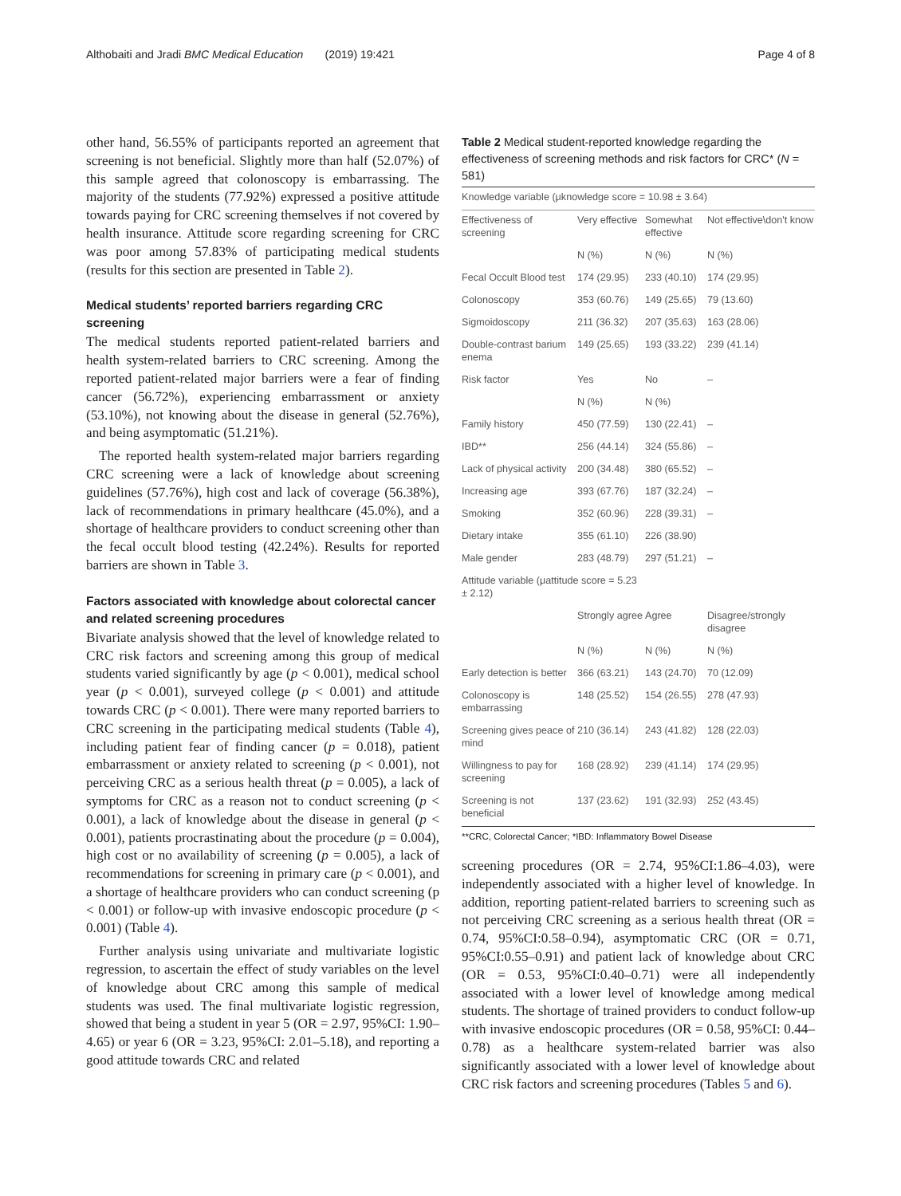Althobaiti and Jradi BMC Medical Education (2019) 19:421 Page 4 of 8
other hand, 56.55% of participants reported an agreement that screening is not beneficial. Slightly more than half (52.07%) of this sample agreed that colonoscopy is embarrassing. The majority of the students (77.92%) expressed a positive attitude towards paying for CRC screening themselves if not covered by health insurance. Attitude score regarding screening for CRC was poor among 57.83% of participating medical students (results for this section are presented in Table 2).
Medical students’ reported barriers regarding CRC screening
The medical students reported patient-related barriers and health system-related barriers to CRC screening. Among the reported patient-related major barriers were a fear of finding cancer (56.72%), experiencing embarrassment or anxiety (53.10%), not knowing about the disease in general (52.76%), and being asymptomatic (51.21%).
The reported health system-related major barriers regarding CRC screening were a lack of knowledge about screening guidelines (57.76%), high cost and lack of coverage (56.38%), lack of recommendations in primary healthcare (45.0%), and a shortage of healthcare providers to conduct screening other than the fecal occult blood testing (42.24%). Results for reported barriers are shown in Table 3.
Factors associated with knowledge about colorectal cancer and related screening procedures
Bivariate analysis showed that the level of knowledge related to CRC risk factors and screening among this group of medical students varied significantly by age (p < 0.001), medical school year (p < 0.001), surveyed college (p < 0.001) and attitude towards CRC (p < 0.001). There were many reported barriers to CRC screening in the participating medical students (Table 4), including patient fear of finding cancer (p = 0.018), patient embarrassment or anxiety related to screening (p < 0.001), not perceiving CRC as a serious health threat (p = 0.005), a lack of symptoms for CRC as a reason not to conduct screening (p < 0.001), a lack of knowledge about the disease in general (p < 0.001), patients procrastinating about the procedure (p = 0.004), high cost or no availability of screening (p = 0.005), a lack of recommendations for screening in primary care (p < 0.001), and a shortage of healthcare providers who can conduct screening (p < 0.001) or follow-up with invasive endoscopic procedure (p < 0.001) (Table 4).
Further analysis using univariate and multivariate logistic regression, to ascertain the effect of study variables on the level of knowledge about CRC among this sample of medical students was used. The final multivariate logistic regression, showed that being a student in year 5 (OR = 2.97, 95%CI: 1.90–4.65) or year 6 (OR = 3.23, 95%CI: 2.01–5.18), and reporting a good attitude towards CRC and related
Table 2 Medical student-reported knowledge regarding the effectiveness of screening methods and risk factors for CRC* (N = 581)
| Knowledge variable (μknowledge score = 10.98 ± 3.64) | | | |
| Effectiveness of screening | Very effective | Somewhat effective | Not effective\don't know |
| | N (%) | N (%) | N (%) |
| Fecal Occult Blood test | 174 (29.95) | 233 (40.10) | 174 (29.95) |
| Colonoscopy | 353 (60.76) | 149 (25.65) | 79 (13.60) |
| Sigmoidoscopy | 211 (36.32) | 207 (35.63) | 163 (28.06) |
| Double-contrast barium enema | 149 (25.65) | 193 (33.22) | 239 (41.14) |
| Risk factor | Yes | No | – |
| | N (%) | N (%) | |
| Family history | 450 (77.59) | 130 (22.41) | – |
| IBD** | 256 (44.14) | 324 (55.86) | – |
| Lack of physical activity | 200 (34.48) | 380 (65.52) | – |
| Increasing age | 393 (67.76) | 187 (32.24) | – |
| Smoking | 352 (60.96) | 228 (39.31) | – |
| Dietary intake | 355 (61.10) | 226 (38.90) | |
| Male gender | 283 (48.79) | 297 (51.21) | – |
| Attitude variable (μattitude score = 5.23 ± 2.12) | | | |
| | Strongly agree | Agree | Disagree/strongly disagree |
| | N (%) | N (%) | N (%) |
| Early detection is better | 366 (63.21) | 143 (24.70) | 70 (12.09) |
| Colonoscopy is embarrassing | 148 (25.52) | 154 (26.55) | 278 (47.93) |
| Screening gives peace of mind | 210 (36.14) | 243 (41.82) | 128 (22.03) |
| Willingness to pay for screening | 168 (28.92) | 239 (41.14) | 174 (29.95) |
| Screening is not beneficial | 137 (23.62) | 191 (32.93) | 252 (43.45) |
**CRC, Colorectal Cancer; *IBD: Inflammatory Bowel Disease
screening procedures (OR = 2.74, 95%CI:1.86–4.03), were independently associated with a higher level of knowledge. In addition, reporting patient-related barriers to screening such as not perceiving CRC screening as a serious health threat (OR = 0.74, 95%CI:0.58–0.94), asymptomatic CRC (OR = 0.71, 95%CI:0.55–0.91) and patient lack of knowledge about CRC (OR = 0.53, 95%CI:0.40–0.71) were all independently associated with a lower level of knowledge among medical students. The shortage of trained providers to conduct follow-up with invasive endoscopic procedures (OR = 0.58, 95%CI: 0.44–0.78) as a healthcare system-related barrier was also significantly associated with a lower level of knowledge about CRC risk factors and screening procedures (Tables 5 and 6).